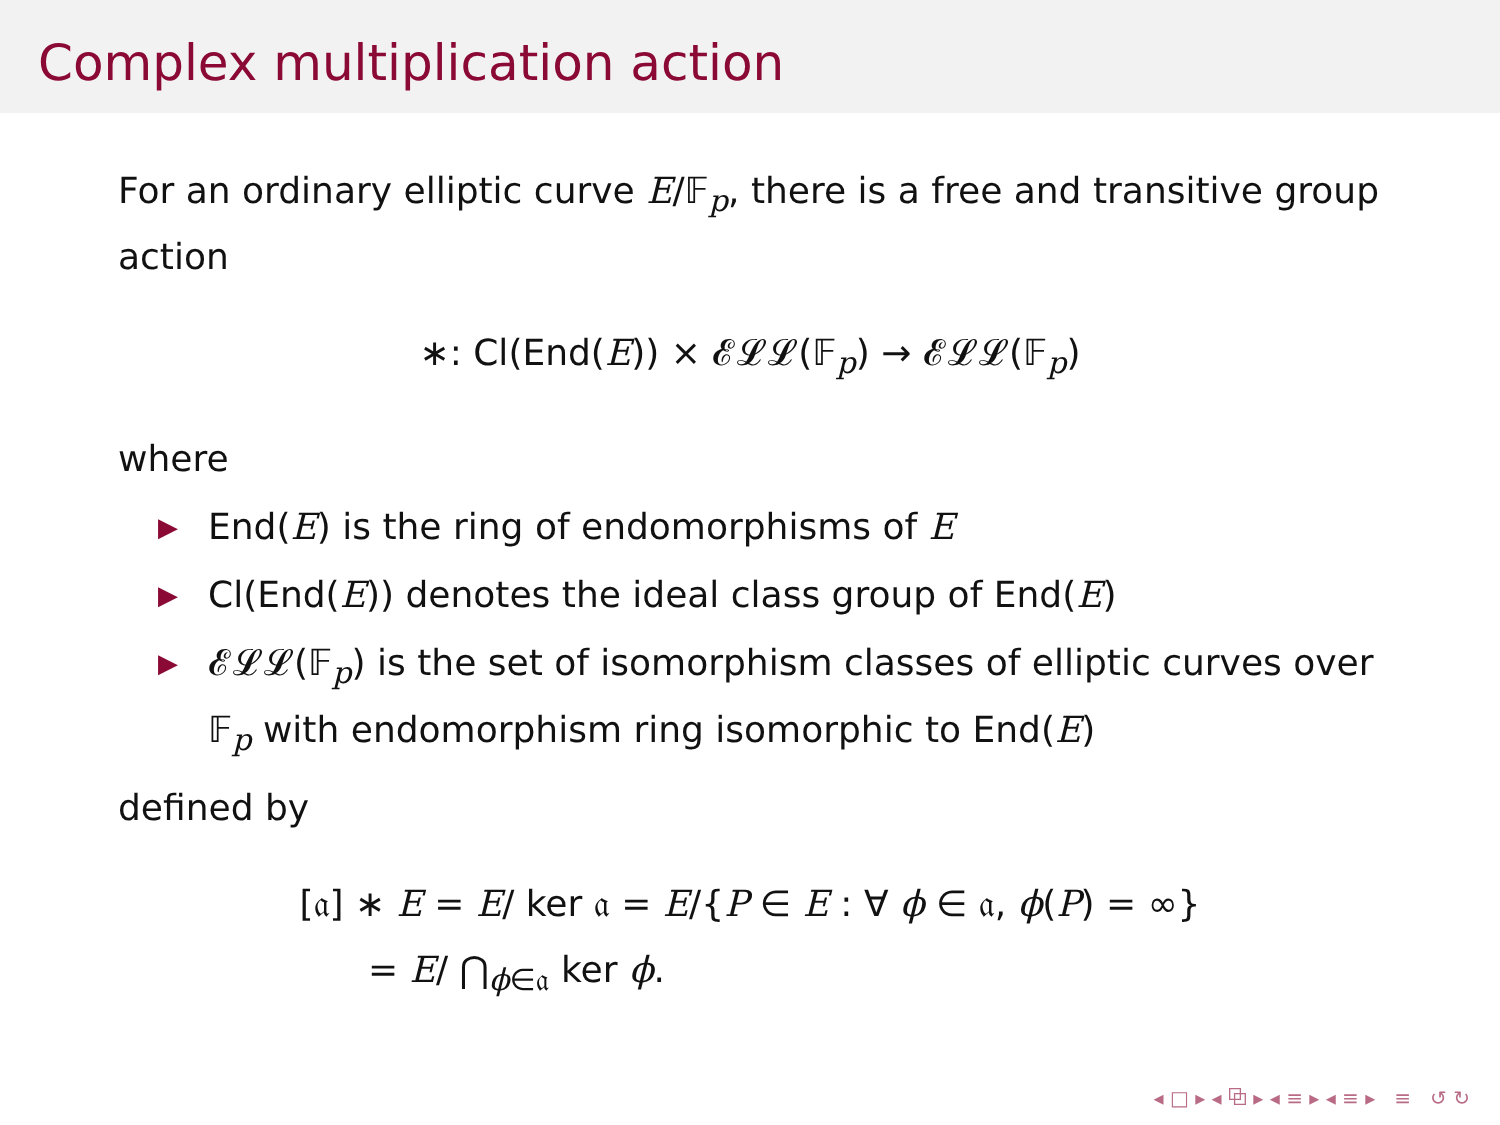Complex multiplication action
For an ordinary elliptic curve E/𝔽<sub>p</sub>, there is a free and transitive group action
∗: Cl(End(E)) × 𝓔𝓛𝓛(𝔽<sub>p</sub>) → 𝓔𝓛𝓛(𝔽<sub>p</sub>)
where
▶ End(E) is the ring of endomorphisms of E
▶ Cl(End(E)) denotes the ideal class group of End(E)
▶ 𝓔𝓛𝓛(𝔽<sub>p</sub>) is the set of isomorphism classes of elliptic curves over 𝔽<sub>p</sub> with endomorphism ring isomorphic to End(E)
defined by
[𝔞] ∗ E = E/ ker 𝔞 = E/{P ∈ E : ∀ ϕ ∈ 𝔞, ϕ(P) = ∞}
= E/ ⋂<sub>ϕ∈𝔞</sub> ker ϕ.
◂ □ ▸ ◂ ⧉ ▸ ◂ ≡ ▸ ◂ ≡ ▸ ≡ ↺ ↻